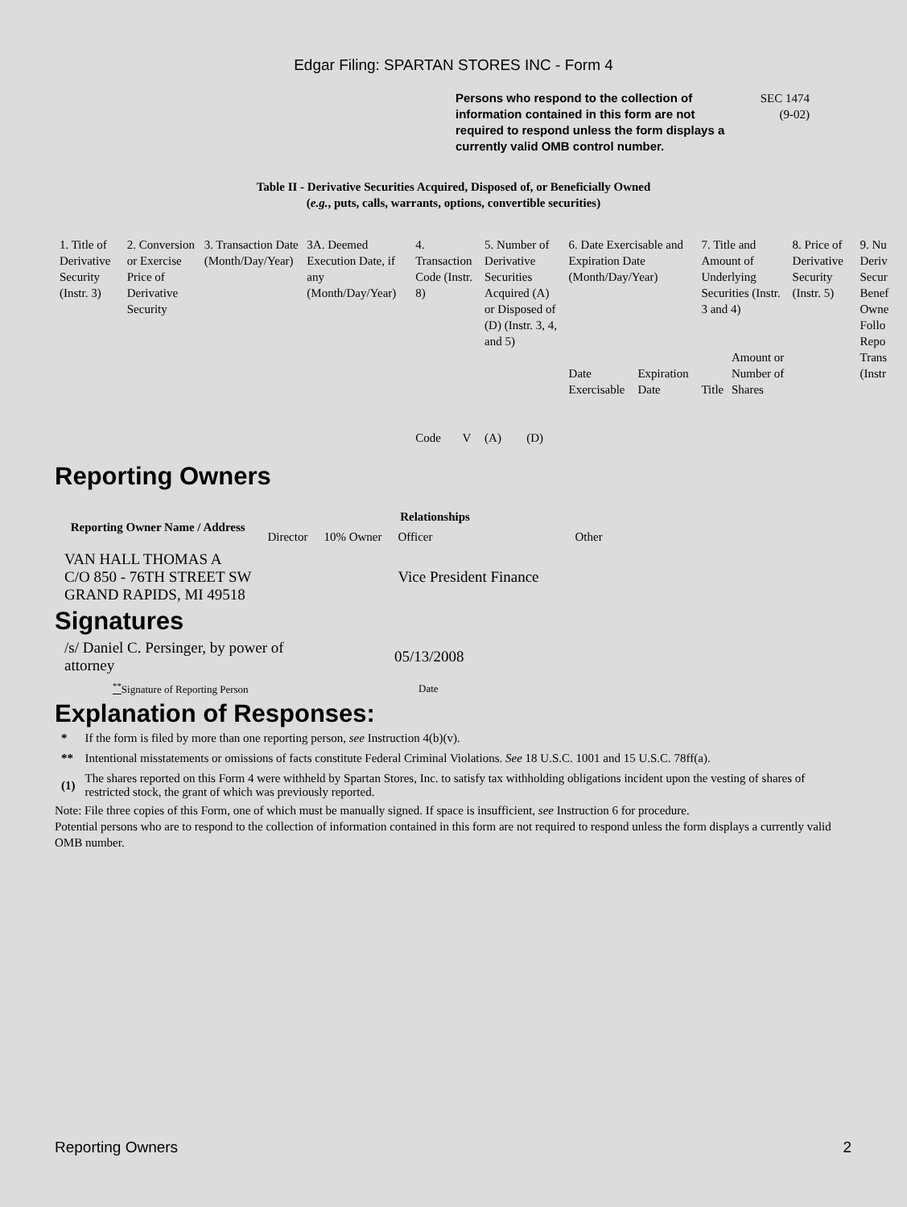Edgar Filing: SPARTAN STORES INC - Form 4
Persons who respond to the collection of information contained in this form are not required to respond unless the form displays a currently valid OMB control number.
SEC 1474
(9-02)
Table II - Derivative Securities Acquired, Disposed of, or Beneficially Owned
(e.g., puts, calls, warrants, options, convertible securities)
| 1. Title of Derivative Security (Instr. 3) | 2. Conversion or Exercise Price of Derivative Security | 3. Transaction Date (Month/Day/Year) | 3A. Deemed Execution Date, if any (Month/Day/Year) | 4. Transaction Code (Instr. 8) | | 5. Number of Derivative Securities Acquired (A) or Disposed of (D) (Instr. 3, 4, and 5) | | 6. Date Exercisable and Expiration Date (Month/Day/Year) | | 7. Title and Amount of Underlying Securities (Instr. 3 and 4) | | 8. Price of Derivative Security (Instr. 5) | 9. Nu Deriv Secur Benef Owne Follo Repo Trans (Instr |
| | | | | Code | V | (A) | (D) | Date Exercisable | Expiration Date | Title | Amount or Number of Shares | | |
Reporting Owners
| Reporting Owner Name / Address | Relationships | | | |
| --- | --- | --- | --- | --- |
| | Director | 10% Owner | Officer | Other |
| VAN HALL THOMAS A C/O 850 - 76TH STREET SW GRAND RAPIDS, MI 49518 | | | Vice President Finance | |
Signatures
| /s/ Daniel C. Persinger, by power of attorney | 05/13/2008 |
| <sup>**</sup> Signature of Reporting Person | Date |
Explanation of Responses:
| * | If the form is filed by more than one reporting person, see Instruction 4(b)(v). |
| ** | Intentional misstatements or omissions of facts constitute Federal Criminal Violations. See 18 U.S.C. 1001 and 15 U.S.C. 78ff(a). |
| (1) | The shares reported on this Form 4 were withheld by Spartan Stores, Inc. to satisfy tax withholding obligations incident upon the vesting of shares of restricted stock, the grant of which was previously reported. |
Note: File three copies of this Form, one of which must be manually signed. If space is insufficient, see Instruction 6 for procedure.
Potential persons who are to respond to the collection of information contained in this form are not required to respond unless the form displays a currently valid OMB number.
Reporting Owners 2